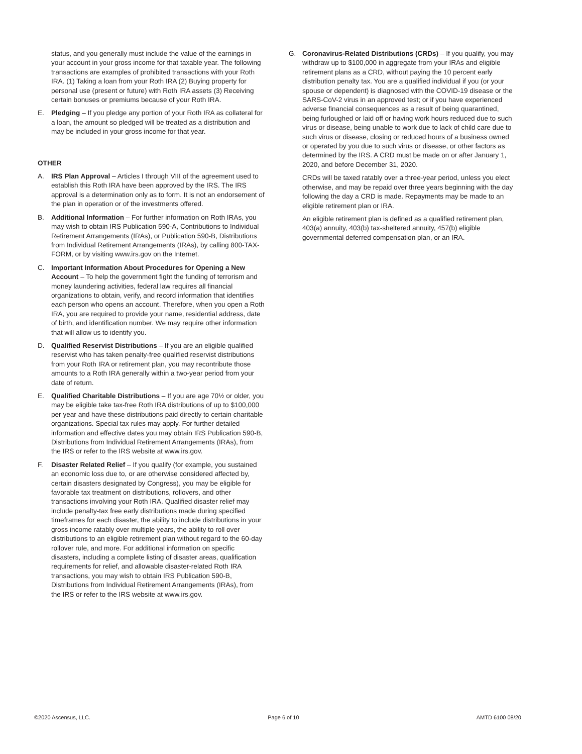status, and you generally must include the value of the earnings in your account in your gross income for that taxable year. The following transactions are examples of prohibited transactions with your Roth IRA. (1) Taking a loan from your Roth IRA (2) Buying property for personal use (present or future) with Roth IRA assets (3) Receiving certain bonuses or premiums because of your Roth IRA.
E. Pledging – If you pledge any portion of your Roth IRA as collateral for a loan, the amount so pledged will be treated as a distribution and may be included in your gross income for that year.
OTHER
A. IRS Plan Approval – Articles I through VIII of the agreement used to establish this Roth IRA have been approved by the IRS. The IRS approval is a determination only as to form. It is not an endorsement of the plan in operation or of the investments offered.
B. Additional Information – For further information on Roth IRAs, you may wish to obtain IRS Publication 590-A, Contributions to Individual Retirement Arrangements (IRAs), or Publication 590-B, Distributions from Individual Retirement Arrangements (IRAs), by calling 800-TAX-FORM, or by visiting www.irs.gov on the Internet.
C. Important Information About Procedures for Opening a New Account – To help the government fight the funding of terrorism and money laundering activities, federal law requires all financial organizations to obtain, verify, and record information that identifies each person who opens an account. Therefore, when you open a Roth IRA, you are required to provide your name, residential address, date of birth, and identification number. We may require other information that will allow us to identify you.
D. Qualified Reservist Distributions – If you are an eligible qualified reservist who has taken penalty-free qualified reservist distributions from your Roth IRA or retirement plan, you may recontribute those amounts to a Roth IRA generally within a two-year period from your date of return.
E. Qualified Charitable Distributions – If you are age 70½ or older, you may be eligible take tax-free Roth IRA distributions of up to $100,000 per year and have these distributions paid directly to certain charitable organizations. Special tax rules may apply. For further detailed information and effective dates you may obtain IRS Publication 590-B, Distributions from Individual Retirement Arrangements (IRAs), from the IRS or refer to the IRS website at www.irs.gov.
F. Disaster Related Relief – If you qualify (for example, you sustained an economic loss due to, or are otherwise considered affected by, certain disasters designated by Congress), you may be eligible for favorable tax treatment on distributions, rollovers, and other transactions involving your Roth IRA. Qualified disaster relief may include penalty-tax free early distributions made during specified timeframes for each disaster, the ability to include distributions in your gross income ratably over multiple years, the ability to roll over distributions to an eligible retirement plan without regard to the 60-day rollover rule, and more. For additional information on specific disasters, including a complete listing of disaster areas, qualification requirements for relief, and allowable disaster-related Roth IRA transactions, you may wish to obtain IRS Publication 590-B, Distributions from Individual Retirement Arrangements (IRAs), from the IRS or refer to the IRS website at www.irs.gov.
G. Coronavirus-Related Distributions (CRDs) – If you qualify, you may withdraw up to $100,000 in aggregate from your IRAs and eligible retirement plans as a CRD, without paying the 10 percent early distribution penalty tax. You are a qualified individual if you (or your spouse or dependent) is diagnosed with the COVID-19 disease or the SARS-CoV-2 virus in an approved test; or if you have experienced adverse financial consequences as a result of being quarantined, being furloughed or laid off or having work hours reduced due to such virus or disease, being unable to work due to lack of child care due to such virus or disease, closing or reduced hours of a business owned or operated by you due to such virus or disease, or other factors as determined by the IRS. A CRD must be made on or after January 1, 2020, and before December 31, 2020.
CRDs will be taxed ratably over a three-year period, unless you elect otherwise, and may be repaid over three years beginning with the day following the day a CRD is made. Repayments may be made to an eligible retirement plan or IRA.
An eligible retirement plan is defined as a qualified retirement plan, 403(a) annuity, 403(b) tax-sheltered annuity, 457(b) eligible governmental deferred compensation plan, or an IRA.
©2020 Ascensus, LLC. Page 6 of 10 AMTD 6100 08/20